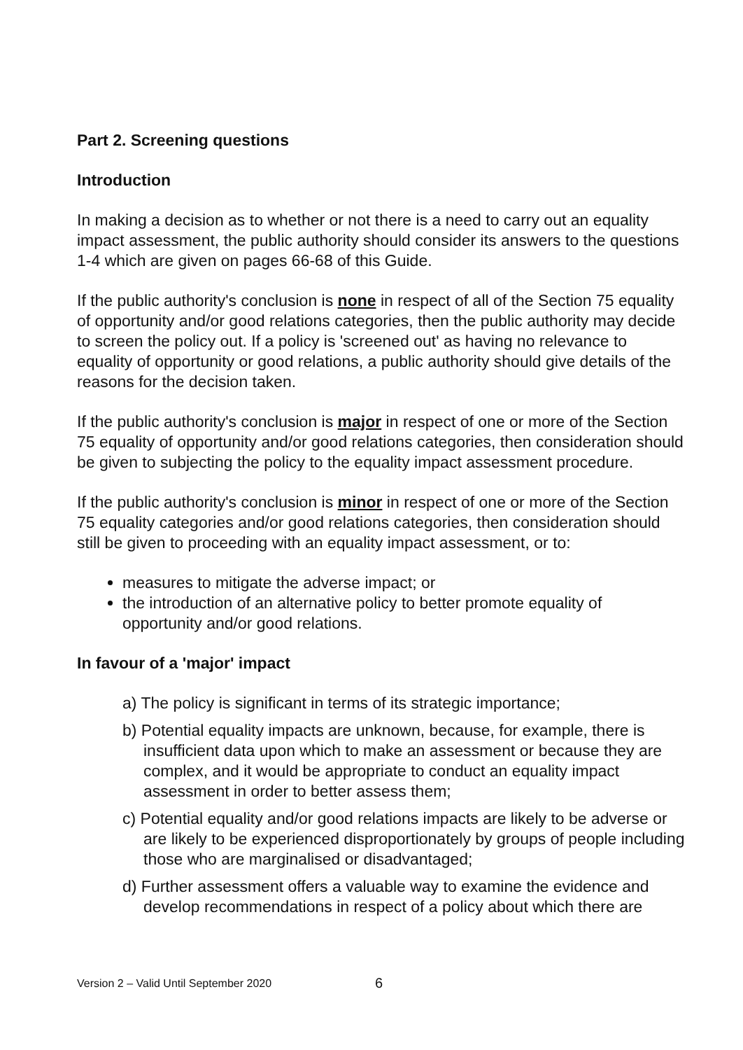Part 2. Screening questions
Introduction
In making a decision as to whether or not there is a need to carry out an equality impact assessment, the public authority should consider its answers to the questions 1-4 which are given on pages 66-68 of this Guide.
If the public authority's conclusion is none in respect of all of the Section 75 equality of opportunity and/or good relations categories, then the public authority may decide to screen the policy out. If a policy is 'screened out' as having no relevance to equality of opportunity or good relations, a public authority should give details of the reasons for the decision taken.
If the public authority's conclusion is major in respect of one or more of the Section 75 equality of opportunity and/or good relations categories, then consideration should be given to subjecting the policy to the equality impact assessment procedure.
If the public authority's conclusion is minor in respect of one or more of the Section 75 equality categories and/or good relations categories, then consideration should still be given to proceeding with an equality impact assessment, or to:
measures to mitigate the adverse impact; or
the introduction of an alternative policy to better promote equality of opportunity and/or good relations.
In favour of a 'major' impact
a) The policy is significant in terms of its strategic importance;
b) Potential equality impacts are unknown, because, for example, there is insufficient data upon which to make an assessment or because they are complex, and it would be appropriate to conduct an equality impact assessment in order to better assess them;
c) Potential equality and/or good relations impacts are likely to be adverse or are likely to be experienced disproportionately by groups of people including those who are marginalised or disadvantaged;
d) Further assessment offers a valuable way to examine the evidence and develop recommendations in respect of a policy about which there are
Version 2 – Valid Until September 2020
6